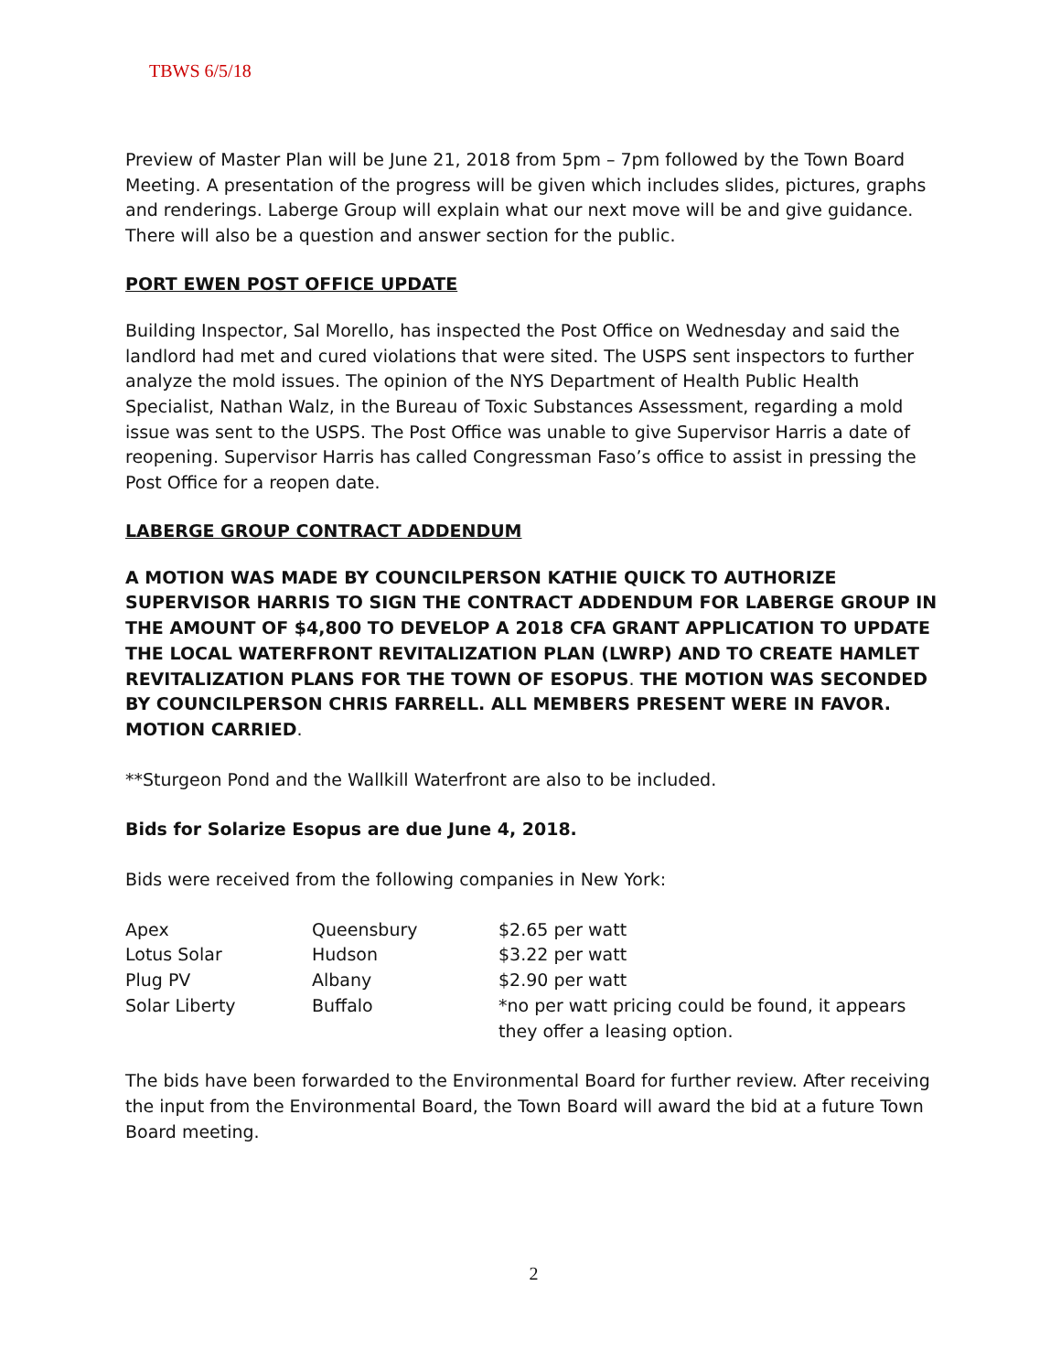TBWS 6/5/18
Preview of Master Plan will be June 21, 2018 from 5pm – 7pm followed by the Town Board Meeting. A presentation of the progress will be given which includes slides, pictures, graphs and renderings. Laberge Group will explain what our next move will be and give guidance. There will also be a question and answer section for the public.
PORT EWEN POST OFFICE UPDATE
Building Inspector, Sal Morello, has inspected the Post Office on Wednesday and said the landlord had met and cured violations that were sited. The USPS sent inspectors to further analyze the mold issues. The opinion of the NYS Department of Health Public Health Specialist, Nathan Walz, in the Bureau of Toxic Substances Assessment, regarding a mold issue was sent to the USPS. The Post Office was unable to give Supervisor Harris a date of reopening. Supervisor Harris has called Congressman Faso’s office to assist in pressing the Post Office for a reopen date.
LABERGE GROUP CONTRACT ADDENDUM
A MOTION WAS MADE BY COUNCILPERSON KATHIE QUICK TO AUTHORIZE SUPERVISOR HARRIS TO SIGN THE CONTRACT ADDENDUM FOR LABERGE GROUP IN THE AMOUNT OF $4,800 TO DEVELOP A 2018 CFA GRANT APPLICATION TO UPDATE THE LOCAL WATERFRONT REVITALIZATION PLAN (LWRP) AND TO CREATE HAMLET REVITALIZATION PLANS FOR THE TOWN OF ESOPUS. THE MOTION WAS SECONDED BY COUNCILPERSON CHRIS FARRELL. ALL MEMBERS PRESENT WERE IN FAVOR. MOTION CARRIED.
**Sturgeon Pond and the Wallkill Waterfront are also to be included.
Bids for Solarize Esopus are due June 4, 2018.
Bids were received from the following companies in New York:
| Apex | Queensbury | $2.65 per watt |
| Lotus Solar | Hudson | $3.22 per watt |
| Plug PV | Albany | $2.90 per watt |
| Solar Liberty | Buffalo | *no per watt pricing could be found, it appears they offer a leasing option. |
The bids have been forwarded to the Environmental Board for further review. After receiving the input from the Environmental Board, the Town Board will award the bid at a future Town Board meeting.
2